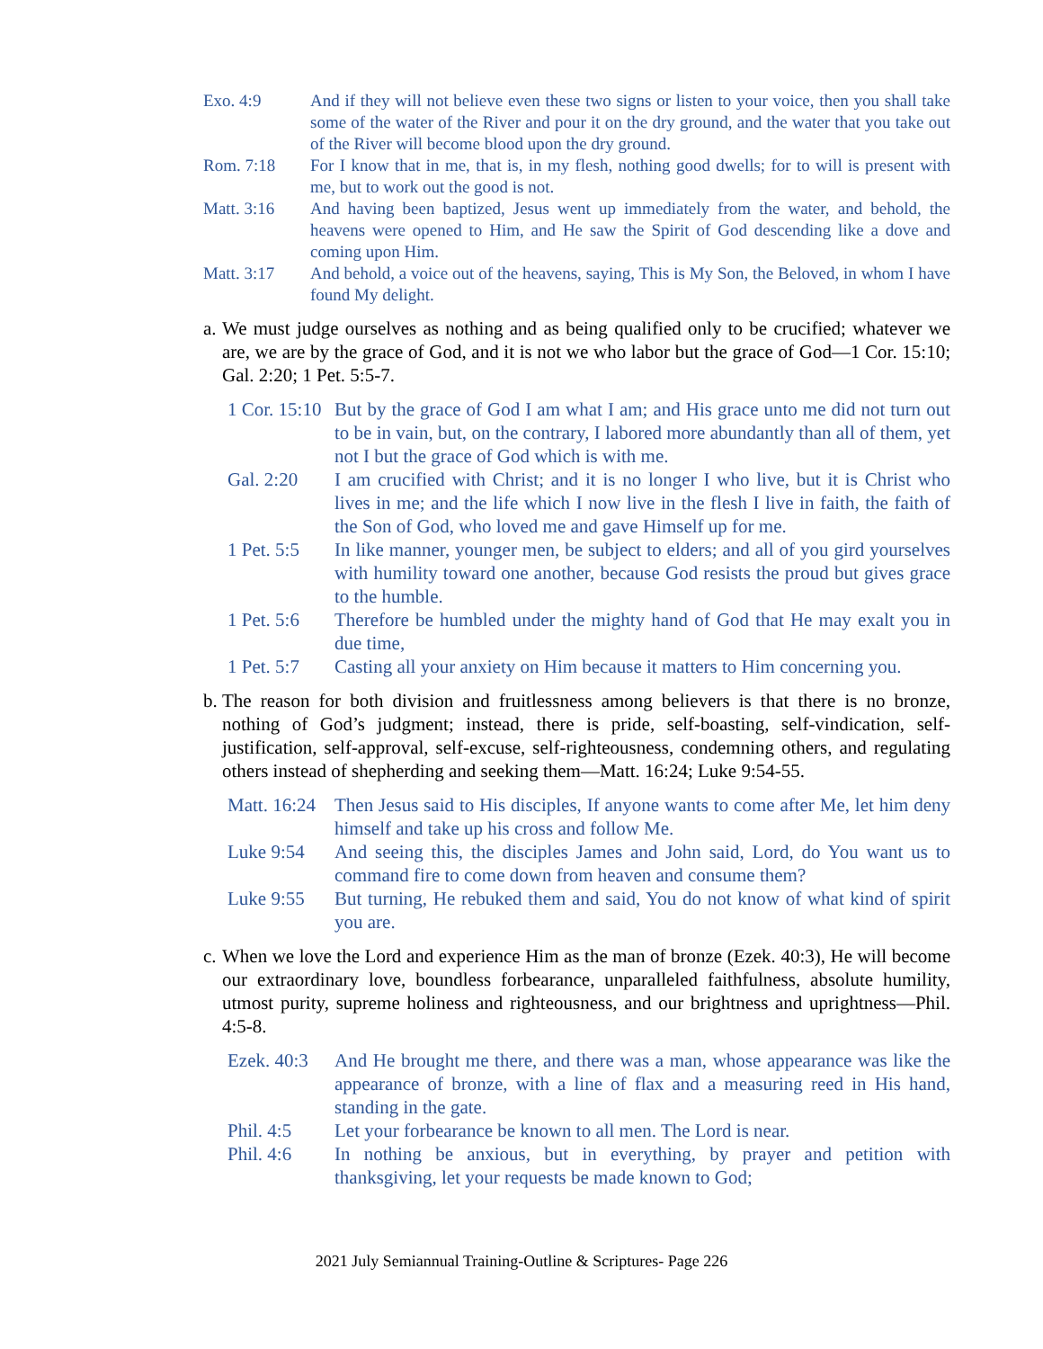Exo. 4:9 And if they will not believe even these two signs or listen to your voice, then you shall take some of the water of the River and pour it on the dry ground, and the water that you take out of the River will become blood upon the dry ground.
Rom. 7:18 For I know that in me, that is, in my flesh, nothing good dwells; for to will is present with me, but to work out the good is not.
Matt. 3:16 And having been baptized, Jesus went up immediately from the water, and behold, the heavens were opened to Him, and He saw the Spirit of God descending like a dove and coming upon Him.
Matt. 3:17 And behold, a voice out of the heavens, saying, This is My Son, the Beloved, in whom I have found My delight.
a. We must judge ourselves as nothing and as being qualified only to be crucified; whatever we are, we are by the grace of God, and it is not we who labor but the grace of God—1 Cor. 15:10; Gal. 2:20; 1 Pet. 5:5-7.
1 Cor. 15:10 But by the grace of God I am what I am; and His grace unto me did not turn out to be in vain, but, on the contrary, I labored more abundantly than all of them, yet not I but the grace of God which is with me.
Gal. 2:20 I am crucified with Christ; and it is no longer I who live, but it is Christ who lives in me; and the life which I now live in the flesh I live in faith, the faith of the Son of God, who loved me and gave Himself up for me.
1 Pet. 5:5 In like manner, younger men, be subject to elders; and all of you gird yourselves with humility toward one another, because God resists the proud but gives grace to the humble.
1 Pet. 5:6 Therefore be humbled under the mighty hand of God that He may exalt you in due time,
1 Pet. 5:7 Casting all your anxiety on Him because it matters to Him concerning you.
b. The reason for both division and fruitlessness among believers is that there is no bronze, nothing of God’s judgment; instead, there is pride, self-boasting, self-vindication, self-justification, self-approval, self-excuse, self-righteousness, condemning others, and regulating others instead of shepherding and seeking them—Matt. 16:24; Luke 9:54-55.
Matt. 16:24 Then Jesus said to His disciples, If anyone wants to come after Me, let him deny himself and take up his cross and follow Me.
Luke 9:54 And seeing this, the disciples James and John said, Lord, do You want us to command fire to come down from heaven and consume them?
Luke 9:55 But turning, He rebuked them and said, You do not know of what kind of spirit you are.
c. When we love the Lord and experience Him as the man of bronze (Ezek. 40:3), He will become our extraordinary love, boundless forbearance, unparalleled faithfulness, absolute humility, utmost purity, supreme holiness and righteousness, and our brightness and uprightness—Phil. 4:5-8.
Ezek. 40:3 And He brought me there, and there was a man, whose appearance was like the appearance of bronze, with a line of flax and a measuring reed in His hand, standing in the gate.
Phil. 4:5 Let your forbearance be known to all men. The Lord is near.
Phil. 4:6 In nothing be anxious, but in everything, by prayer and petition with thanksgiving, let your requests be made known to God;
2021 July Semiannual Training-Outline & Scriptures- Page 226